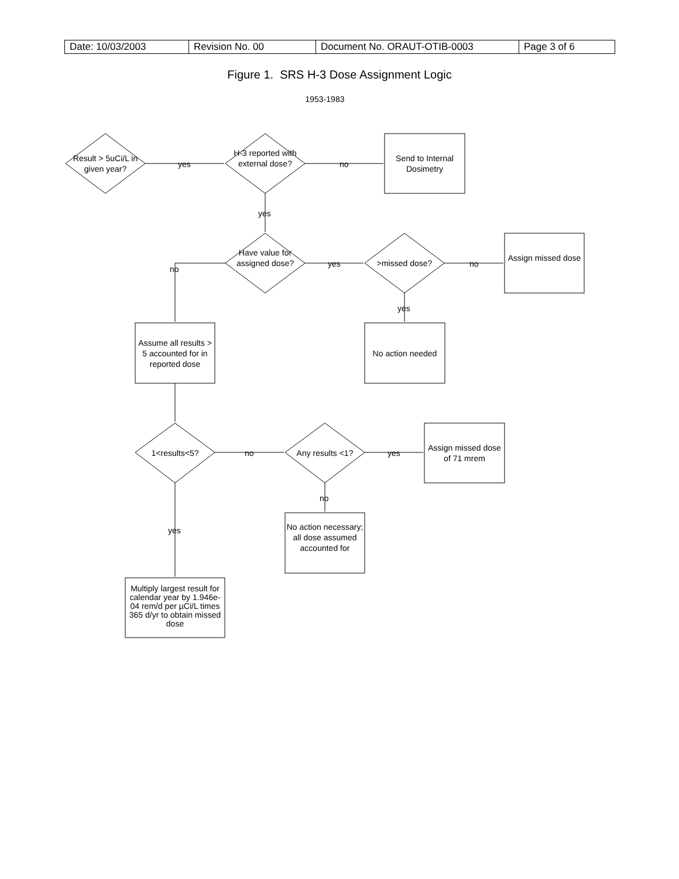| Date: 10/03/2003 | Revision No. 00 | Document No. ORAUT-OTIB-0003 | Page 3 of 6 |
Figure 1. SRS H-3 Dose Assignment Logic
1953-1983
Result > 5uCi/L in given year?
H-3 reported with external dose?
Send to Internal Dosimetry
yes no
yes
Have value for assigned dose?
>missed dose?
Assign missed dose
no
yes no
yes
Assume all results > 5 accounted for in reported dose
No action needed
1<results<5? no Any results <1? yes
Assign missed dose of 71 mrem
no
No action necessary; all dose assumed accounted for
yes
Multiply largest result for calendar year by 1.946e-04 rem/d per µCi/L times 365 d/yr to obtain missed dose